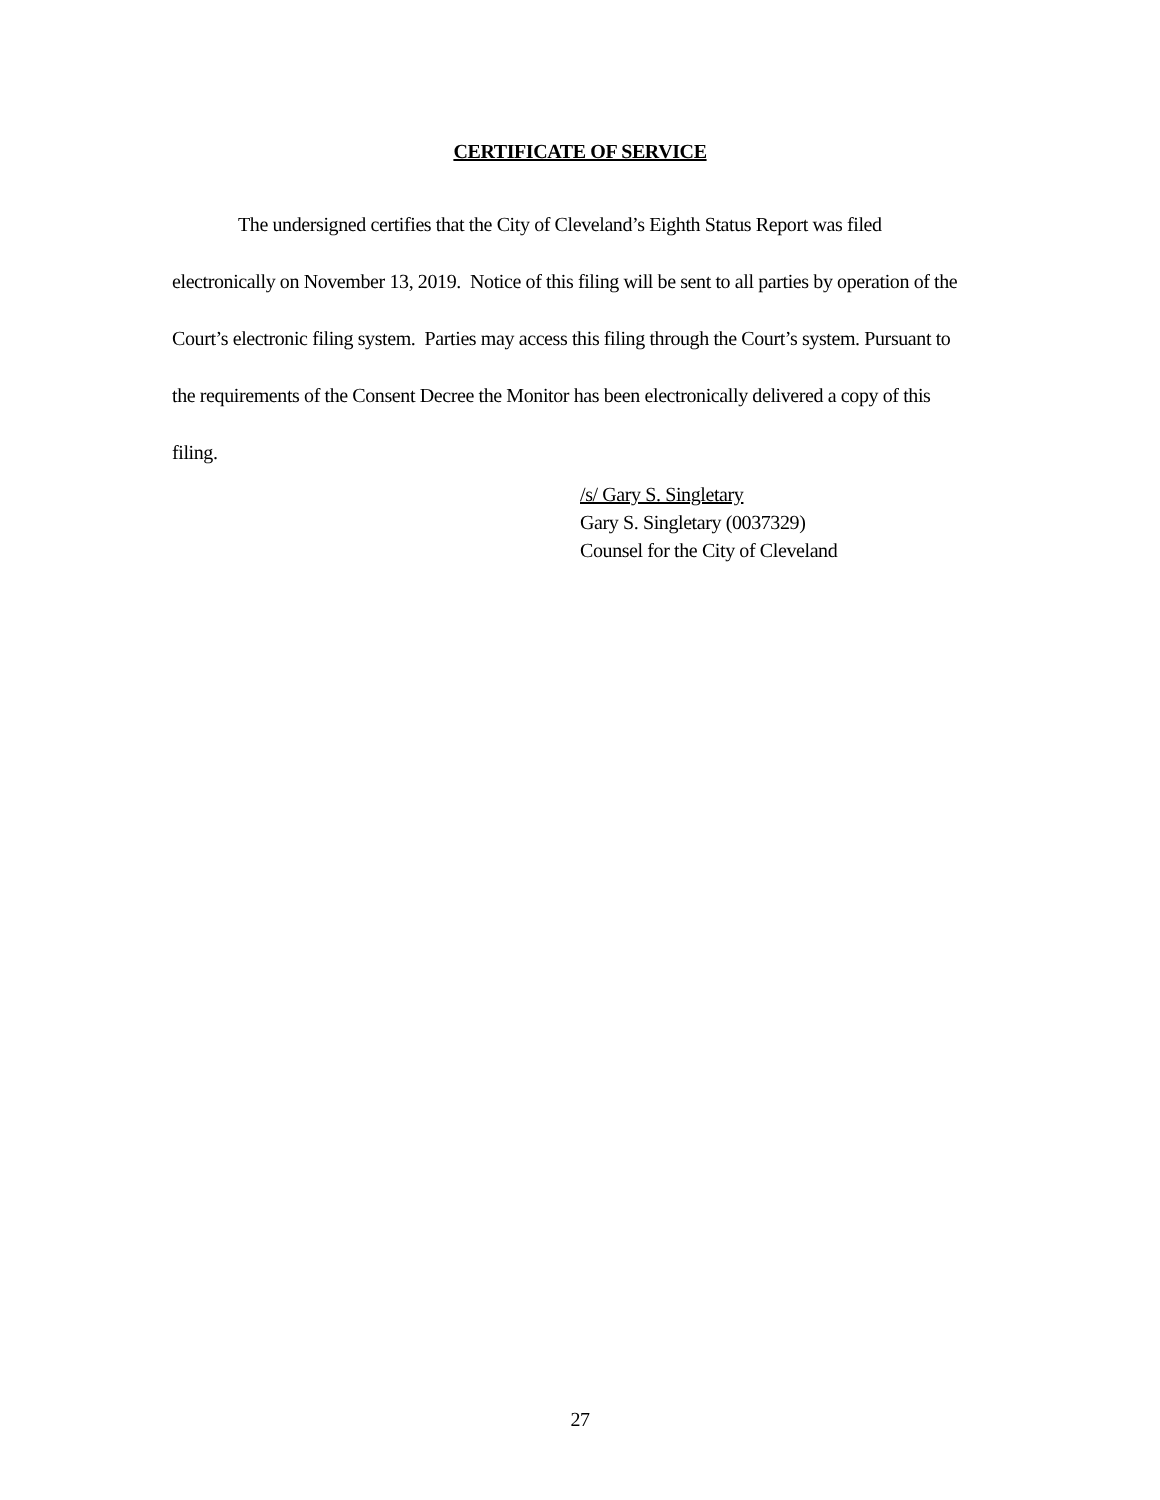CERTIFICATE OF SERVICE
The undersigned certifies that the City of Cleveland’s Eighth Status Report was filed electronically on November 13, 2019. Notice of this filing will be sent to all parties by operation of the Court’s electronic filing system. Parties may access this filing through the Court’s system. Pursuant to the requirements of the Consent Decree the Monitor has been electronically delivered a copy of this filing.
/s/ Gary S. Singletary
Gary S. Singletary (0037329)
Counsel for the City of Cleveland
27